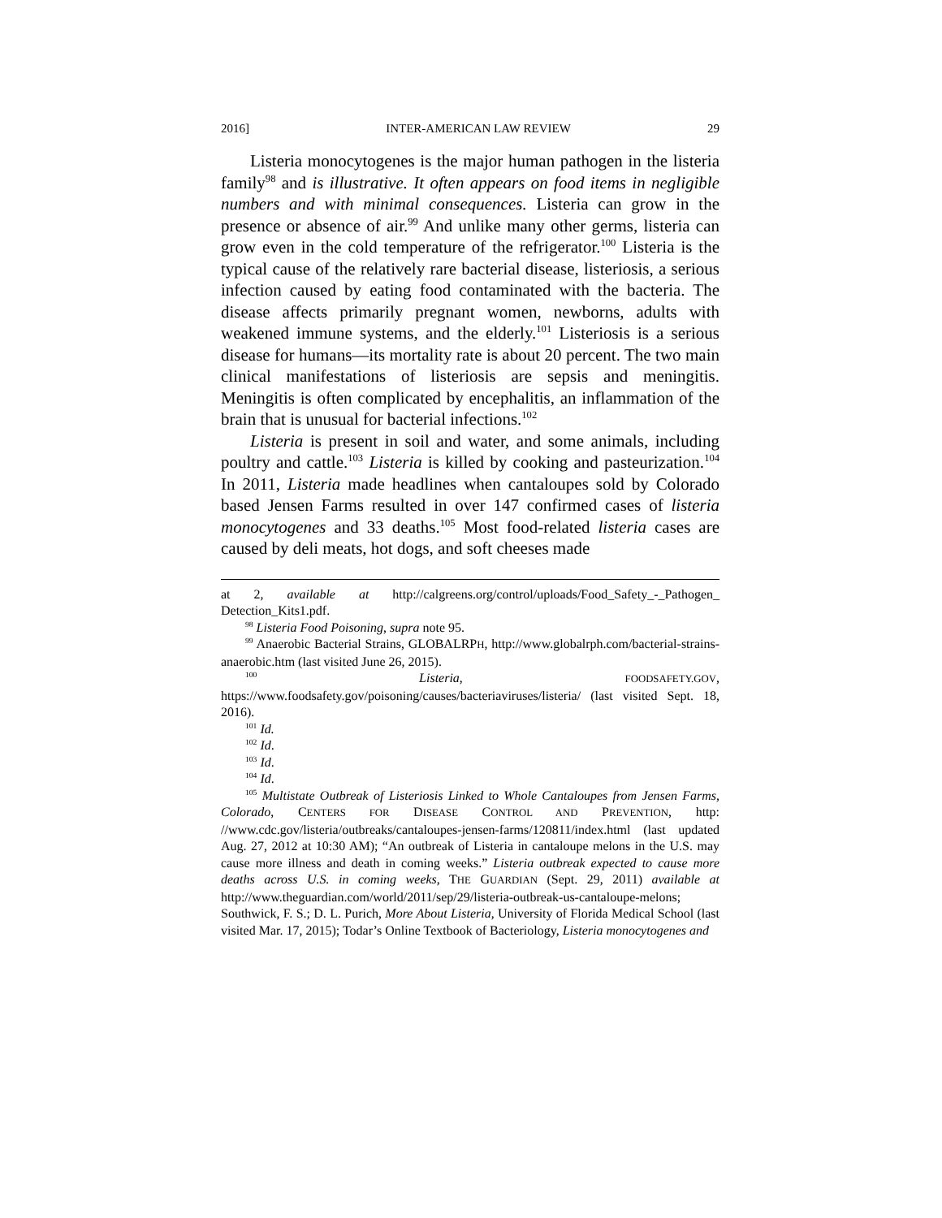2016] INTER-AMERICAN LAW REVIEW 29
Listeria monocytogenes is the major human pathogen in the listeria family<sup>98</sup> and is illustrative. It often appears on food items in negligible numbers and with minimal consequences. Listeria can grow in the presence or absence of air.<sup>99</sup> And unlike many other germs, listeria can grow even in the cold temperature of the refrigerator.<sup>100</sup> Listeria is the typical cause of the relatively rare bacterial disease, listeriosis, a serious infection caused by eating food contaminated with the bacteria. The disease affects primarily pregnant women, newborns, adults with weakened immune systems, and the elderly.<sup>101</sup> Listeriosis is a serious disease for humans—its mortality rate is about 20 percent. The two main clinical manifestations of listeriosis are sepsis and meningitis. Meningitis is often complicated by encephalitis, an inflammation of the brain that is unusual for bacterial infections.<sup>102</sup>
Listeria is present in soil and water, and some animals, including poultry and cattle.<sup>103</sup> Listeria is killed by cooking and pasteurization.<sup>104</sup> In 2011, Listeria made headlines when cantaloupes sold by Colorado based Jensen Farms resulted in over 147 confirmed cases of listeria monocytogenes and 33 deaths.<sup>105</sup> Most food-related listeria cases are caused by deli meats, hot dogs, and soft cheeses made
at 2, available at http://calgreens.org/control/uploads/Food_Safety_-_Pathogen_ Detection_Kits1.pdf.
<sup>98</sup> Listeria Food Poisoning, supra note 95.
<sup>99</sup> Anaerobic Bacterial Strains, GLOBALRPH, http://www.globalrph.com/bacterial-strains-anaerobic.htm (last visited June 26, 2015).
<sup>100</sup> Listeria, FOODSAFETY.GOV, https://www.foodsafety.gov/poisoning/causes/bacteriaviruses/listeria/ (last visited Sept. 18, 2016).
<sup>101</sup> Id.
<sup>102</sup> Id.
<sup>103</sup> Id.
<sup>104</sup> Id.
<sup>105</sup> Multistate Outbreak of Listeriosis Linked to Whole Cantaloupes from Jensen Farms, Colorado, CENTERS FOR DISEASE CONTROL AND PREVENTION, http: //www.cdc.gov/listeria/outbreaks/cantaloupes-jensen-farms/120811/index.html (last updated Aug. 27, 2012 at 10:30 AM); “An outbreak of Listeria in cantaloupe melons in the U.S. may cause more illness and death in coming weeks.” Listeria outbreak expected to cause more deaths across U.S. in coming weeks, THE GUARDIAN (Sept. 29, 2011) available at http://www.theguardian.com/world/2011/sep/29/listeria-outbreak-us-cantaloupe-melons; Southwick, F. S.; D. L. Purich, More About Listeria, University of Florida Medical School (last visited Mar. 17, 2015); Todar’s Online Textbook of Bacteriology, Listeria monocytogenes and